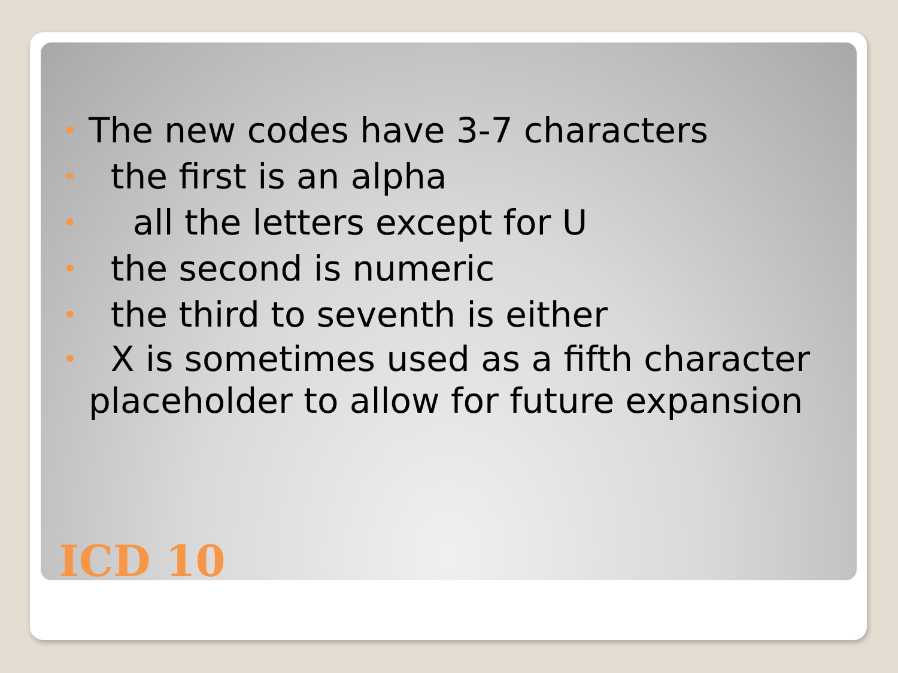• The new codes have 3-7 characters
• the first is an alpha
• all the letters except for U
• the second is numeric
• the third to seventh is either
• X is sometimes used as a fifth character placeholder to allow for future expansion
ICD 10